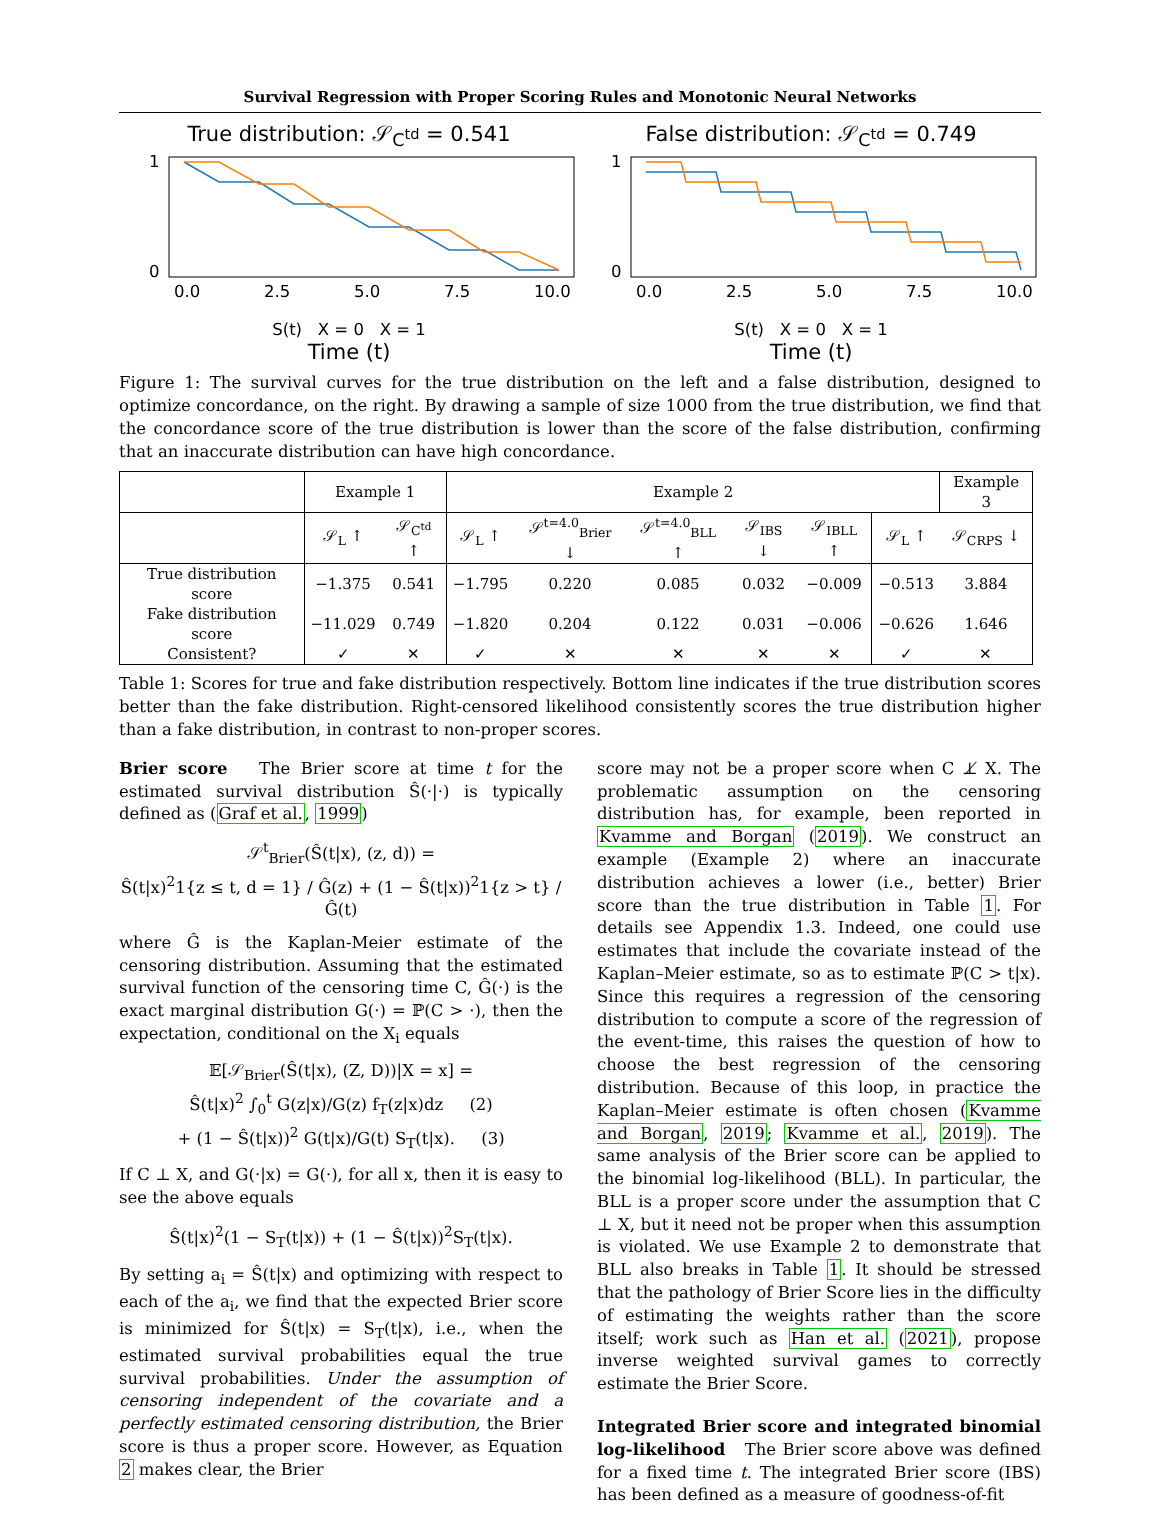Survival Regression with Proper Scoring Rules and Monotonic Neural Networks
True distribution: 𝒮<sub>C<sup>td</sup></sub> = 0.541
1
0
0.0
2.5
5.0
7.5
10.0
S(t) X = 0 X = 1
Time (t)
False distribution: 𝒮<sub>C<sup>td</sup></sub> = 0.749
1
0
0.0
2.5
5.0
7.5
10.0
S(t) X = 0 X = 1
Time (t)
Figure 1: The survival curves for the true distribution on the left and a false distribution, designed to optimize concordance, on the right. By drawing a sample of size 1000 from the true distribution, we find that the concordance score of the true distribution is lower than the score of the false distribution, confirming that an inaccurate distribution can have high concordance.
| | Example 1 | | Example 2 | | | | | | Example 3 |
| --- | --- | --- | --- | --- | --- | --- | --- | --- | --- |
| | 𝒮<sub>L</sub> ↑ | 𝒮<sub>C<sup>td</sup></sub> ↑ | 𝒮<sub>L</sub> ↑ | 𝒮<sup>t=4.0</sup><sub>Brier</sub> ↓ | 𝒮<sup>t=4.0</sup><sub>BLL</sub> ↑ | 𝒮<sub>IBS</sub> ↓ | 𝒮<sub>IBLL</sub> ↑ | 𝒮<sub>L</sub> ↑ | 𝒮<sub>CRPS</sub> ↓ |
| True distribution score | −1.375 | 0.541 | −1.795 | 0.220 | 0.085 | 0.032 | −0.009 | −0.513 | 3.884 |
| Fake distribution score | −11.029 | 0.749 | −1.820 | 0.204 | 0.122 | 0.031 | −0.006 | −0.626 | 1.646 |
| Consistent? | ✓ | ✕ | ✓ | ✕ | ✕ | ✕ | ✕ | ✓ | ✕ |
Table 1: Scores for true and fake distribution respectively. Bottom line indicates if the true distribution scores better than the fake distribution. Right-censored likelihood consistently scores the true distribution higher than a fake distribution, in contrast to non-proper scores.
Brier score The Brier score at time t for the estimated survival distribution Ŝ(·|·) is typically defined as (Graf et al., 1999)
𝒮<sup>t</sup><sub>Brier</sub>(Ŝ(t|x), (z, d)) =
Ŝ(t|x)<sup>2</sup>1{z ≤ t, d = 1} / Ĝ(z) + (1 − Ŝ(t|x))<sup>2</sup>1{z > t} / Ĝ(t)
where Ĝ is the Kaplan-Meier estimate of the censoring distribution. Assuming that the estimated survival function of the censoring time C, Ĝ(·) is the exact marginal distribution G(·) = ℙ(C > ·), then the expectation, conditional on the X<sub>i</sub> equals
𝔼[𝒮<sub>Brier</sub>(Ŝ(t|x), (Z, D))|X = x] =
Ŝ(t|x)<sup>2</sup> ∫<sub>0</sub><sup>t</sup> G(z|x)/G(z) f<sub>T</sub>(z|x)dz (2)
+ (1 − Ŝ(t|x))<sup>2</sup> G(t|x)/G(t) S<sub>T</sub>(t|x). (3)
If C ⊥ X, and G(·|x) = G(·), for all x, then it is easy to see the above equals
Ŝ(t|x)<sup>2</sup>(1 − S<sub>T</sub>(t|x)) + (1 − Ŝ(t|x))<sup>2</sup>S<sub>T</sub>(t|x).
By setting a<sub>i</sub> = Ŝ(t|x) and optimizing with respect to each of the a<sub>i</sub>, we find that the expected Brier score is minimized for Ŝ(t|x) = S<sub>T</sub>(t|x), i.e., when the estimated survival probabilities equal the true survival probabilities. Under the assumption of censoring independent of the covariate and a perfectly estimated censoring distribution, the Brier score is thus a proper score. However, as Equation 2 makes clear, the Brier
score may not be a proper score when C ⊥̸ X. The problematic assumption on the censoring distribution has, for example, been reported in Kvamme and Borgan (2019). We construct an example (Example 2) where an inaccurate distribution achieves a lower (i.e., better) Brier score than the true distribution in Table 1. For details see Appendix 1.3. Indeed, one could use estimates that include the covariate instead of the Kaplan–Meier estimate, so as to estimate ℙ(C > t|x). Since this requires a regression of the censoring distribution to compute a score of the regression of the event-time, this raises the question of how to choose the best regression of the censoring distribution. Because of this loop, in practice the Kaplan–Meier estimate is often chosen (Kvamme and Borgan, 2019; Kvamme et al., 2019). The same analysis of the Brier score can be applied to the binomial log-likelihood (BLL). In particular, the BLL is a proper score under the assumption that C ⊥ X, but it need not be proper when this assumption is violated. We use Example 2 to demonstrate that BLL also breaks in Table 1. It should be stressed that the pathology of Brier Score lies in the difficulty of estimating the weights rather than the score itself; work such as Han et al. (2021), propose inverse weighted survival games to correctly estimate the Brier Score.
Integrated Brier score and integrated binomial log-likelihood The Brier score above was defined for a fixed time t. The integrated Brier score (IBS) has been defined as a measure of goodness-of-fit